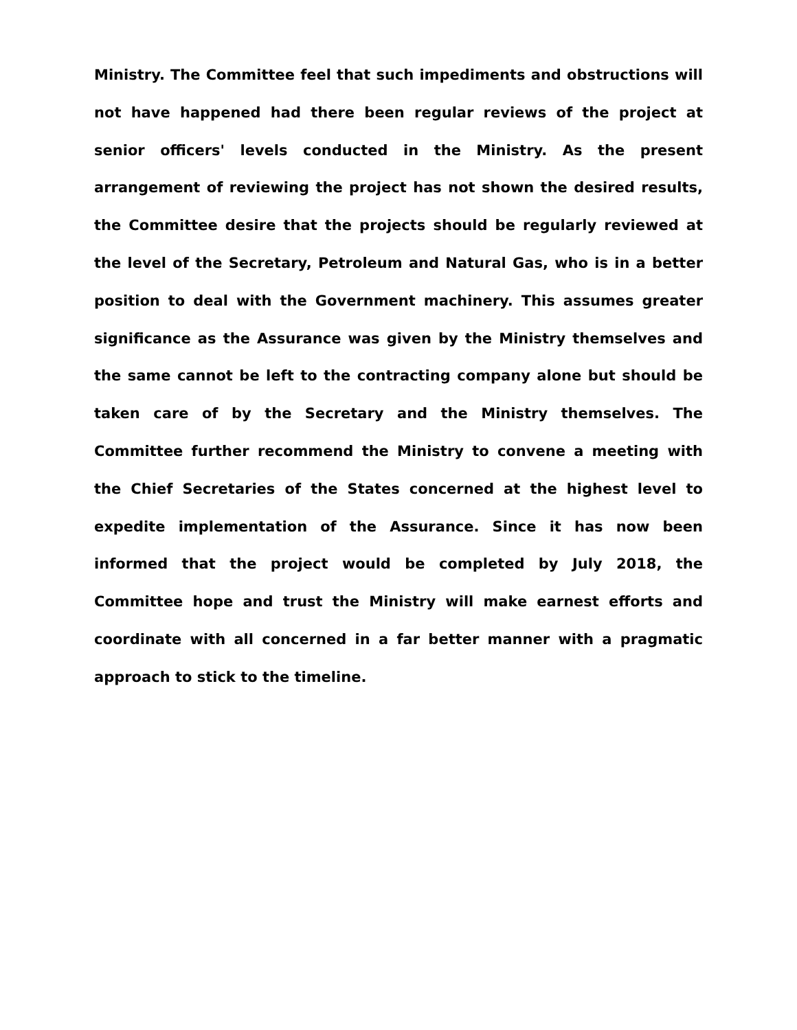Ministry. The Committee feel that such impediments and obstructions will not have happened had there been regular reviews of the project at senior officers' levels conducted in the Ministry. As the present arrangement of reviewing the project has not shown the desired results, the Committee desire that the projects should be regularly reviewed at the level of the Secretary, Petroleum and Natural Gas, who is in a better position to deal with the Government machinery. This assumes greater significance as the Assurance was given by the Ministry themselves and the same cannot be left to the contracting company alone but should be taken care of by the Secretary and the Ministry themselves. The Committee further recommend the Ministry to convene a meeting with the Chief Secretaries of the States concerned at the highest level to expedite implementation of the Assurance. Since it has now been informed that the project would be completed by July 2018, the Committee hope and trust the Ministry will make earnest efforts and coordinate with all concerned in a far better manner with a pragmatic approach to stick to the timeline.